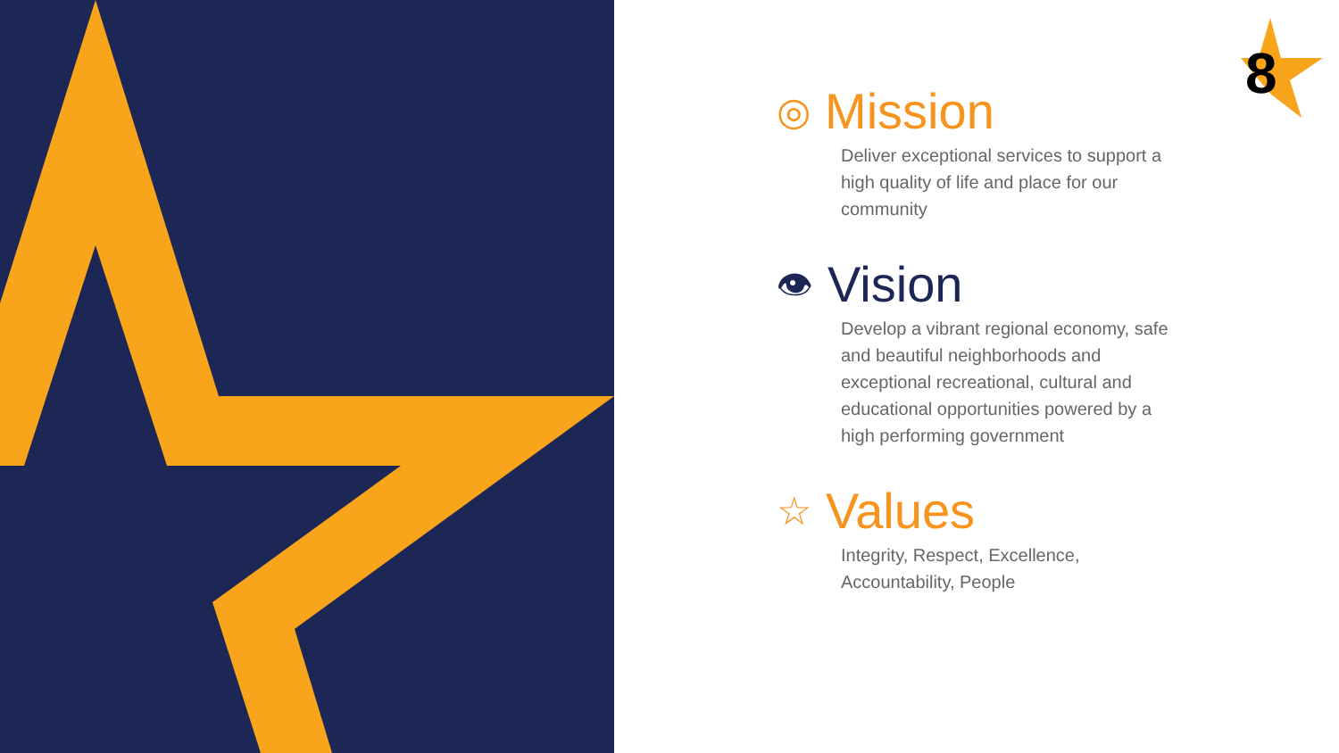8
◎ Mission
Deliver exceptional services to support a high quality of life and place for our community
👁 Vision
Develop a vibrant regional economy, safe and beautiful neighborhoods and exceptional recreational, cultural and educational opportunities powered by a high performing government
☆ Values
Integrity, Respect, Excellence, Accountability, People